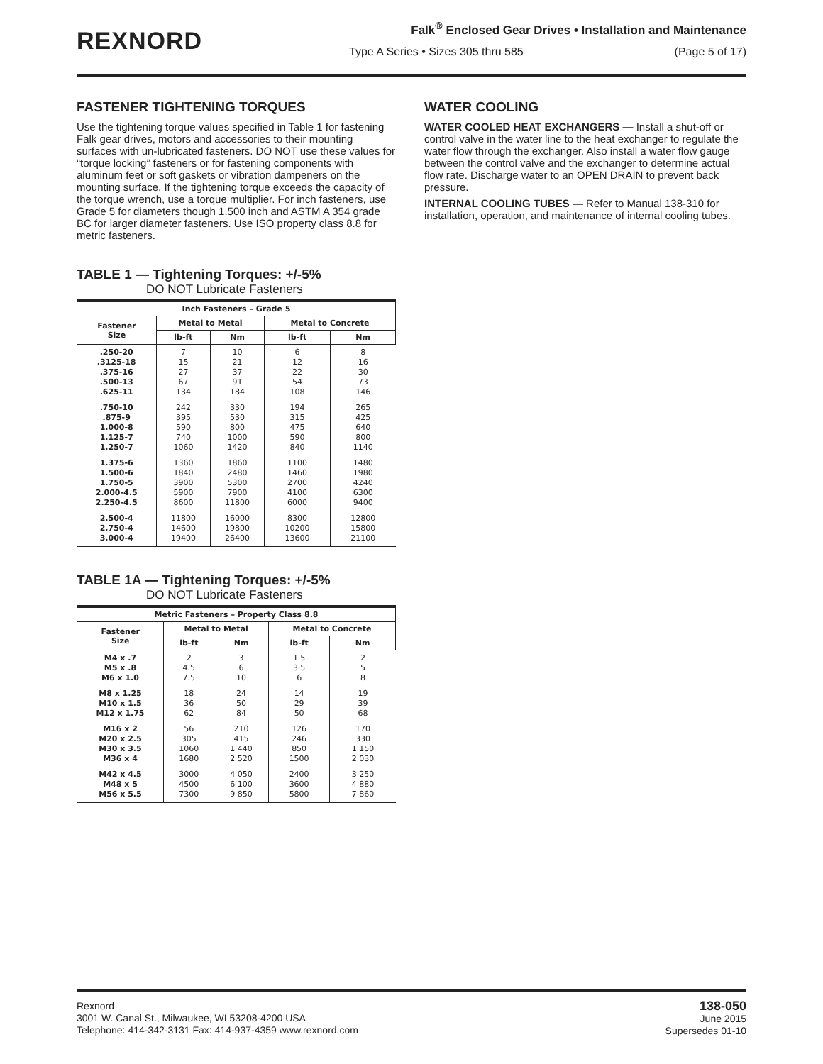REXNORD
Falk<sup>®</sup> Enclosed Gear Drives • Installation and Maintenance
Type A Series • Sizes 305 thru 585 (Page 5 of 17)
FASTENER TIGHTENING TORQUES
Use the tightening torque values specified in Table 1 for fastening Falk gear drives, motors and accessories to their mounting surfaces with un-lubricated fasteners. DO NOT use these values for “torque locking” fasteners or for fastening components with aluminum feet or soft gaskets or vibration dampeners on the mounting surface. If the tightening torque exceeds the capacity of the torque wrench, use a torque multiplier. For inch fasteners, use Grade 5 for diameters though 1.500 inch and ASTM A 354 grade BC for larger diameter fasteners. Use ISO property class 8.8 for metric fasteners.
TABLE 1 — Tightening Torques: +/-5%
DO NOT Lubricate Fasteners
| Inch Fasteners – Grade 5 | | | | |
| --- | --- | --- | --- | --- |
| Fastener Size | Metal to Metal | | Metal to Concrete | |
| | lb-ft | Nm | lb-ft | Nm |
| .250-20 .3125-18 .375-16 .500-13 .625-11 | 7 15 27 67 134 | 10 21 37 91 184 | 6 12 22 54 108 | 8 16 30 73 146 |
| .750-10 .875-9 1.000-8 1.125-7 1.250-7 | 242 395 590 740 1060 | 330 530 800 1000 1420 | 194 315 475 590 840 | 265 425 640 800 1140 |
| 1.375-6 1.500-6 1.750-5 2.000-4.5 2.250-4.5 | 1360 1840 3900 5900 8600 | 1860 2480 5300 7900 11800 | 1100 1460 2700 4100 6000 | 1480 1980 4240 6300 9400 |
| 2.500-4 2.750-4 3.000-4 | 11800 14600 19400 | 16000 19800 26400 | 8300 10200 13600 | 12800 15800 21100 |
TABLE 1A — Tightening Torques: +/-5%
DO NOT Lubricate Fasteners
| Metric Fasteners – Property Class 8.8 | | | | |
| --- | --- | --- | --- | --- |
| Fastener Size | Metal to Metal | | Metal to Concrete | |
| | lb-ft | Nm | lb-ft | Nm |
| M4 x .7 M5 x .8 M6 x 1.0 | 2 4.5 7.5 | 3 6 10 | 1.5 3.5 6 | 2 5 8 |
| M8 x 1.25 M10 x 1.5 M12 x 1.75 | 18 36 62 | 24 50 84 | 14 29 50 | 19 39 68 |
| M16 x 2 M20 x 2.5 M30 x 3.5 M36 x 4 | 56 305 1060 1680 | 210 415 1 440 2 520 | 126 246 850 1500 | 170 330 1 150 2 030 |
| M42 x 4.5 M48 x 5 M56 x 5.5 | 3000 4500 7300 | 4 050 6 100 9 850 | 2400 3600 5800 | 3 250 4 880 7 860 |
WATER COOLING
WATER COOLED HEAT EXCHANGERS — Install a shut-off or control valve in the water line to the heat exchanger to regulate the water flow through the exchanger. Also install a water flow gauge between the control valve and the exchanger to determine actual flow rate. Discharge water to an OPEN DRAIN to prevent back pressure.
INTERNAL COOLING TUBES — Refer to Manual 138-310 for installation, operation, and maintenance of internal cooling tubes.
Rexnord
3001 W. Canal St., Milwaukee, WI 53208-4200 USA
Telephone: 414-342-3131 Fax: 414-937-4359 www.rexnord.com
138-050
June 2015
Supersedes 01-10